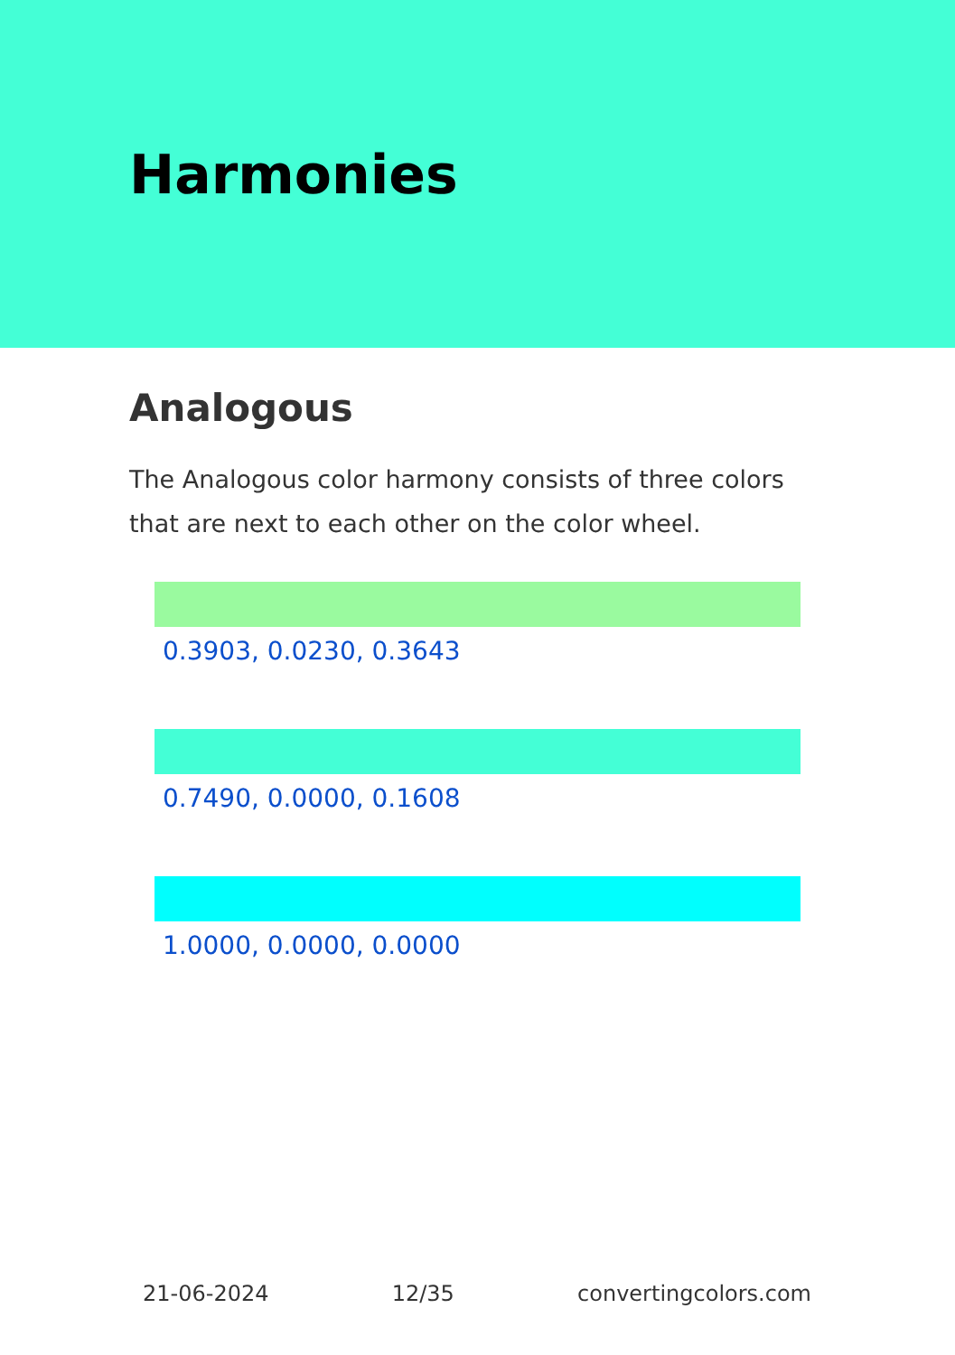Harmonies
Analogous
The Analogous color harmony consists of three colors that are next to each other on the color wheel.
0.3903, 0.0230, 0.3643
0.7490, 0.0000, 0.1608
1.0000, 0.0000, 0.0000
21-06-2024 12/35 convertingcolors.com